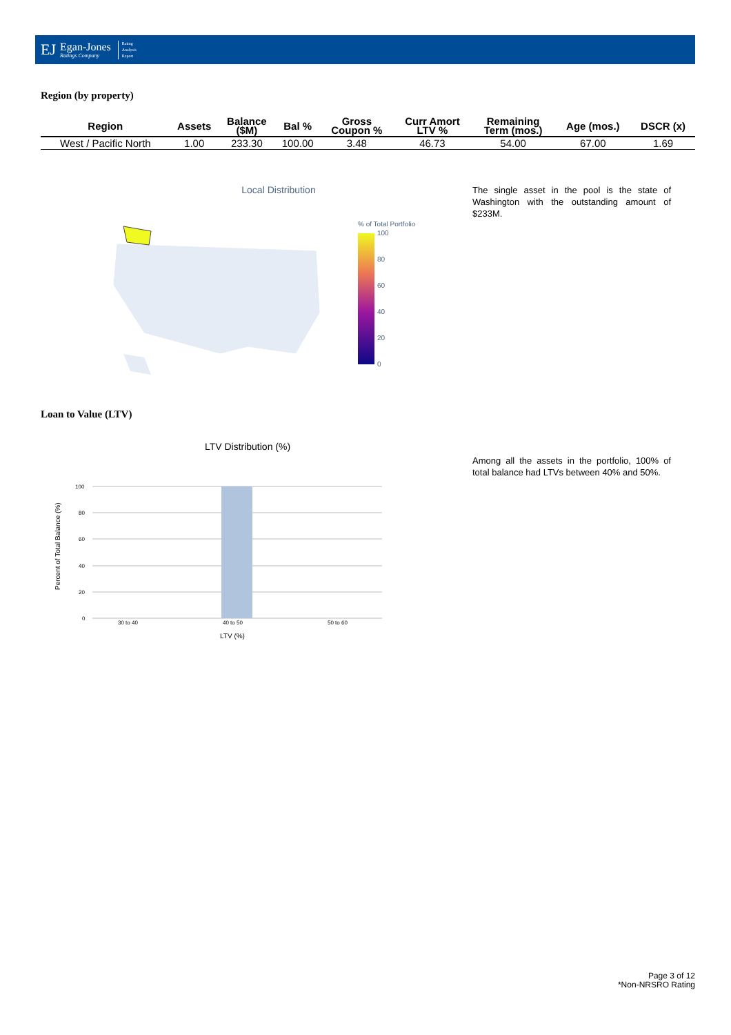EJ
Egan-Jones
Ratings Company
Rating
Analysis
Report
Region (by property)
| Region | Assets | Balance ($M) | Bal % | Gross Coupon % | Curr Amort LTV % | Remaining Term (mos.) | Age (mos.) | DSCR (x) |
| --- | --- | --- | --- | --- | --- | --- | --- | --- |
| West / Pacific North | 1.00 | 233.30 | 100.00 | 3.48 | 46.73 | 54.00 | 67.00 | 1.69 |
Local Distribution
% of Total Portfolio
100
80
60
40
20
0
The single asset in the pool is the state of Washington with the outstanding amount of $233M.
Loan to Value (LTV)
LTV Distribution (%)
100
80
60
40
20
0
30 to 40
40 to 50
50 to 60
LTV (%)
Percent of Total Balance (%)
Among all the assets in the portfolio, 100% of total balance had LTVs between 40% and 50%.
Page 3 of 12
*Non-NRSRO Rating